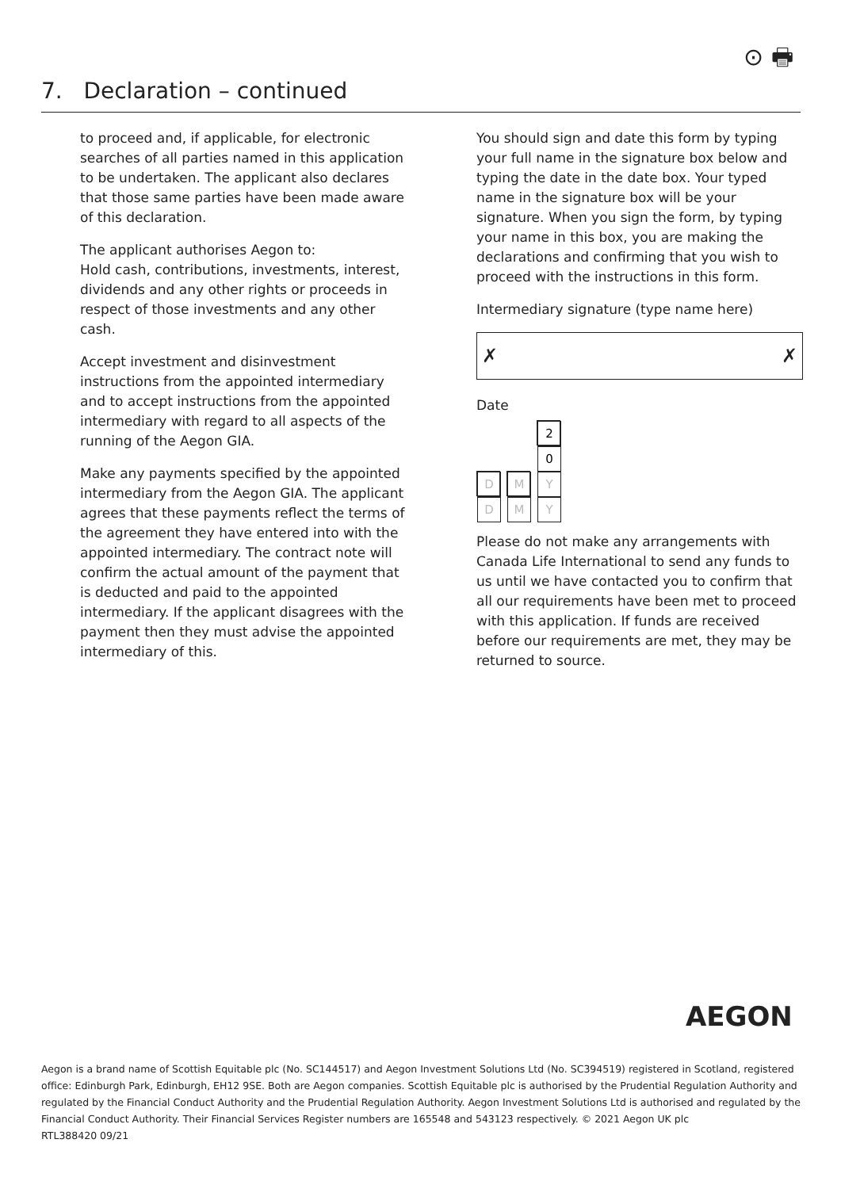⊙ 🖶
7. Declaration – continued
to proceed and, if applicable, for electronic searches of all parties named in this application to be undertaken. The applicant also declares that those same parties have been made aware of this declaration.
The applicant authorises Aegon to:
Hold cash, contributions, investments, interest, dividends and any other rights or proceeds in respect of those investments and any other cash.
Accept investment and disinvestment instructions from the appointed intermediary and to accept instructions from the appointed intermediary with regard to all aspects of the running of the Aegon GIA.
Make any payments specified by the appointed intermediary from the Aegon GIA. The applicant agrees that these payments reflect the terms of the agreement they have entered into with the appointed intermediary. The contract note will confirm the actual amount of the payment that is deducted and paid to the appointed intermediary. If the applicant disagrees with the payment then they must advise the appointed intermediary of this.
You should sign and date this form by typing your full name in the signature box below and typing the date in the date box. Your typed name in the signature box will be your signature. When you sign the form, by typing your name in this box, you are making the declarations and confirming that you wish to proceed with the instructions in this form.
Intermediary signature (type name here)
✗ ✗
Date
DD MM 20 YY
Please do not make any arrangements with Canada Life International to send any funds to us until we have contacted you to confirm that all our requirements have been met to proceed with this application. If funds are received before our requirements are met, they may be returned to source.
AEGON
Aegon is a brand name of Scottish Equitable plc (No. SC144517) and Aegon Investment Solutions Ltd (No. SC394519) registered in Scotland, registered office: Edinburgh Park, Edinburgh, EH12 9SE. Both are Aegon companies. Scottish Equitable plc is authorised by the Prudential Regulation Authority and regulated by the Financial Conduct Authority and the Prudential Regulation Authority. Aegon Investment Solutions Ltd is authorised and regulated by the Financial Conduct Authority. Their Financial Services Register numbers are 165548 and 543123 respectively. © 2021 Aegon UK plc
RTL388420 09/21